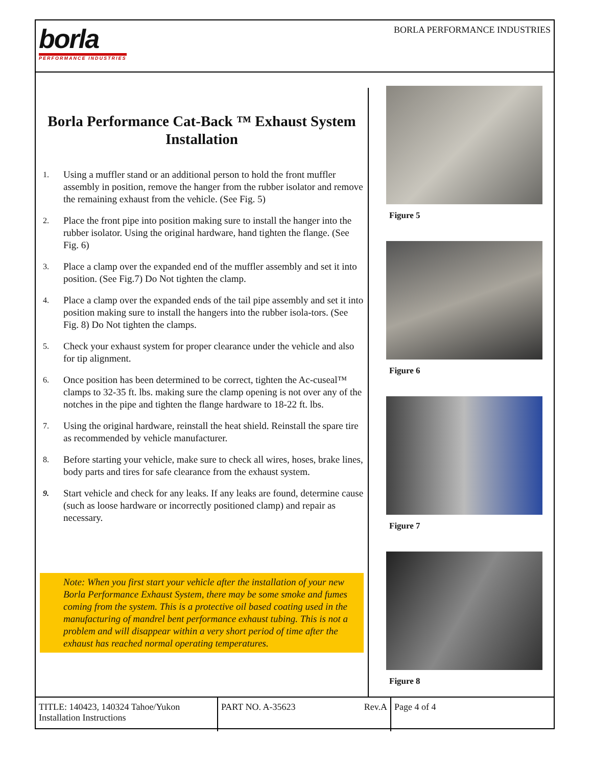borla
PERFORMANCE INDUSTRIES
BORLA PERFORMANCE INDUSTRIES
Borla Performance Cat-Back ™ Exhaust System Installation
1. Using a muffler stand or an additional person to hold the front muffler assembly in position, remove the hanger from the rubber isolator and remove the remaining exhaust from the vehicle. (See Fig. 5)
2. Place the front pipe into position making sure to install the hanger into the rubber isolator. Using the original hardware, hand tighten the flange. (See Fig. 6)
3. Place a clamp over the expanded end of the muffler assembly and set it into position. (See Fig.7) Do Not tighten the clamp.
4. Place a clamp over the expanded ends of the tail pipe assembly and set it into position making sure to install the hangers into the rubber isola-tors. (See Fig. 8) Do Not tighten the clamps.
5. Check your exhaust system for proper clearance under the vehicle and also for tip alignment.
6. Once position has been determined to be correct, tighten the Ac-cuseal™ clamps to 32-35 ft. lbs. making sure the clamp opening is not over any of the notches in the pipe and tighten the flange hardware to 18-22 ft. lbs.
7. Using the original hardware, reinstall the heat shield. Reinstall the spare tire as recommended by vehicle manufacturer.
8. Before starting your vehicle, make sure to check all wires, hoses, brake lines, body parts and tires for safe clearance from the exhaust system.
9. Start vehicle and check for any leaks. If any leaks are found, determine cause (such as loose hardware or incorrectly positioned clamp) and repair as necessary.
Note: When you first start your vehicle after the installation of your new Borla Performance Exhaust System, there may be some smoke and fumes coming from the system. This is a protective oil based coating used in the manufacturing of mandrel bent performance exhaust tubing. This is not a problem and will disappear within a very short period of time after the exhaust has reached normal operating temperatures.
Figure 5
Figure 6
Figure 7
Figure 8
TITLE: 140423, 140324 Tahoe/Yukon Installation Instructions
PART NO. A-35623 Rev.A Page 4 of 4